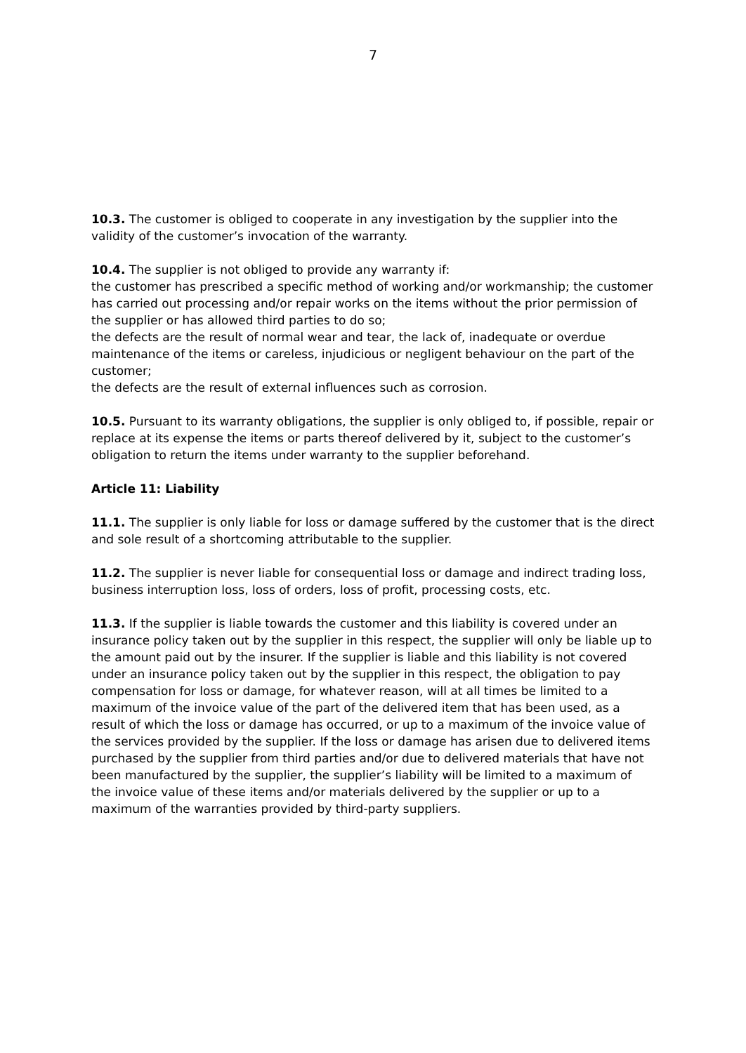7
10.3. The customer is obliged to cooperate in any investigation by the supplier into the validity of the customer’s invocation of the warranty.
10.4. The supplier is not obliged to provide any warranty if:
the customer has prescribed a specific method of working and/or workmanship; the customer has carried out processing and/or repair works on the items without the prior permission of the supplier or has allowed third parties to do so;
the defects are the result of normal wear and tear, the lack of, inadequate or overdue maintenance of the items or careless, injudicious or negligent behaviour on the part of the customer;
the defects are the result of external influences such as corrosion.
10.5. Pursuant to its warranty obligations, the supplier is only obliged to, if possible, repair or replace at its expense the items or parts thereof delivered by it, subject to the customer’s obligation to return the items under warranty to the supplier beforehand.
Article 11: Liability
11.1. The supplier is only liable for loss or damage suffered by the customer that is the direct and sole result of a shortcoming attributable to the supplier.
11.2. The supplier is never liable for consequential loss or damage and indirect trading loss, business interruption loss, loss of orders, loss of profit, processing costs, etc.
11.3. If the supplier is liable towards the customer and this liability is covered under an insurance policy taken out by the supplier in this respect, the supplier will only be liable up to the amount paid out by the insurer. If the supplier is liable and this liability is not covered under an insurance policy taken out by the supplier in this respect, the obligation to pay compensation for loss or damage, for whatever reason, will at all times be limited to a maximum of the invoice value of the part of the delivered item that has been used, as a result of which the loss or damage has occurred, or up to a maximum of the invoice value of the services provided by the supplier. If the loss or damage has arisen due to delivered items purchased by the supplier from third parties and/or due to delivered materials that have not been manufactured by the supplier, the supplier’s liability will be limited to a maximum of the invoice value of these items and/or materials delivered by the supplier or up to a maximum of the warranties provided by third-party suppliers.